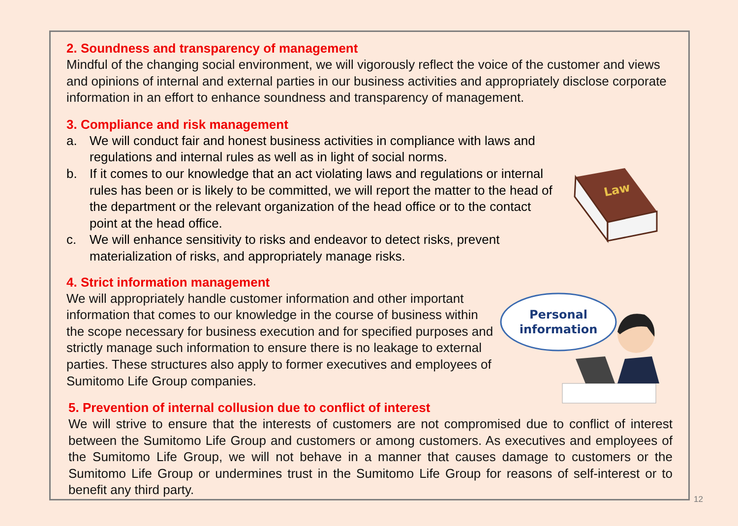2. Soundness and transparency of management
Mindful of the changing social environment, we will vigorously reflect the voice of the customer and views and opinions of internal and external parties in our business activities and appropriately disclose corporate information in an effort to enhance soundness and transparency of management.
3. Compliance and risk management
a. We will conduct fair and honest business activities in compliance with laws and regulations and internal rules as well as in light of social norms.
b. If it comes to our knowledge that an act violating laws and regulations or internal rules has been or is likely to be committed, we will report the matter to the head of the department or the relevant organization of the head office or to the contact point at the head office.
c. We will enhance sensitivity to risks and endeavor to detect risks, prevent materialization of risks, and appropriately manage risks.
4. Strict information management
We will appropriately handle customer information and other important information that comes to our knowledge in the course of business within the scope necessary for business execution and for specified purposes and strictly manage such information to ensure there is no leakage to external parties. These structures also apply to former executives and employees of Sumitomo Life Group companies.
5. Prevention of internal collusion due to conflict of interest
We will strive to ensure that the interests of customers are not compromised due to conflict of interest between the Sumitomo Life Group and customers or among customers. As executives and employees of the Sumitomo Life Group, we will not behave in a manner that causes damage to customers or the Sumitomo Life Group or undermines trust in the Sumitomo Life Group for reasons of self-interest or to benefit any third party.
Law
Personal
information
12